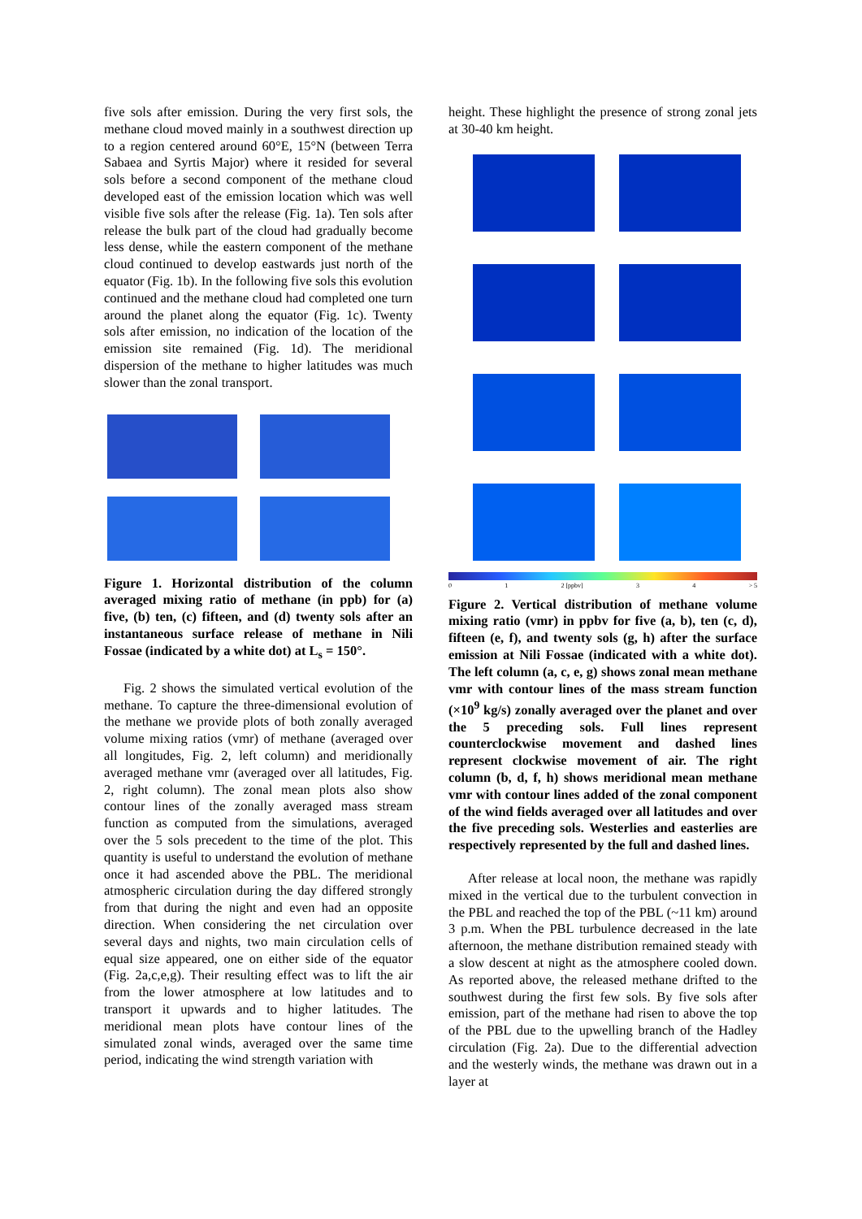five sols after emission. During the very first sols, the methane cloud moved mainly in a southwest direction up to a region centered around 60°E, 15°N (between Terra Sabaea and Syrtis Major) where it resided for several sols before a second component of the methane cloud developed east of the emission location which was well visible five sols after the release (Fig. 1a). Ten sols after release the bulk part of the cloud had gradually become less dense, while the eastern component of the methane cloud continued to develop eastwards just north of the equator (Fig. 1b). In the following five sols this evolution continued and the methane cloud had completed one turn around the planet along the equator (Fig. 1c). Twenty sols after emission, no indication of the location of the emission site remained (Fig. 1d). The meridional dispersion of the methane to higher latitudes was much slower than the zonal transport.
Figure 1. Horizontal distribution of the column averaged mixing ratio of methane (in ppb) for (a) five, (b) ten, (c) fifteen, and (d) twenty sols after an instantaneous surface release of methane in Nili Fossae (indicated by a white dot) at L<sub>s</sub> = 150°.
Fig. 2 shows the simulated vertical evolution of the methane. To capture the three-dimensional evolution of the methane we provide plots of both zonally averaged volume mixing ratios (vmr) of methane (averaged over all longitudes, Fig. 2, left column) and meridionally averaged methane vmr (averaged over all latitudes, Fig. 2, right column). The zonal mean plots also show contour lines of the zonally averaged mass stream function as computed from the simulations, averaged over the 5 sols precedent to the time of the plot. This quantity is useful to understand the evolution of methane once it had ascended above the PBL. The meridional atmospheric circulation during the day differed strongly from that during the night and even had an opposite direction. When considering the net circulation over several days and nights, two main circulation cells of equal size appeared, one on either side of the equator (Fig. 2a,c,e,g). Their resulting effect was to lift the air from the lower atmosphere at low latitudes and to transport it upwards and to higher latitudes. The meridional mean plots have contour lines of the simulated zonal winds, averaged over the same time period, indicating the wind strength variation with
height. These highlight the presence of strong zonal jets at 30-40 km height.
0 1 2 [ppbv] 3 4 > 5
Figure 2. Vertical distribution of methane volume mixing ratio (vmr) in ppbv for five (a, b), ten (c, d), fifteen (e, f), and twenty sols (g, h) after the surface emission at Nili Fossae (indicated with a white dot). The left column (a, c, e, g) shows zonal mean methane vmr with contour lines of the mass stream function (×10<sup>9</sup> kg/s) zonally averaged over the planet and over the 5 preceding sols. Full lines represent counterclockwise movement and dashed lines represent clockwise movement of air. The right column (b, d, f, h) shows meridional mean methane vmr with contour lines added of the zonal component of the wind fields averaged over all latitudes and over the five preceding sols. Westerlies and easterlies are respectively represented by the full and dashed lines.
After release at local noon, the methane was rapidly mixed in the vertical due to the turbulent convection in the PBL and reached the top of the PBL (~11 km) around 3 p.m. When the PBL turbulence decreased in the late afternoon, the methane distribution remained steady with a slow descent at night as the atmosphere cooled down. As reported above, the released methane drifted to the southwest during the first few sols. By five sols after emission, part of the methane had risen to above the top of the PBL due to the upwelling branch of the Hadley circulation (Fig. 2a). Due to the differential advection and the westerly winds, the methane was drawn out in a layer at